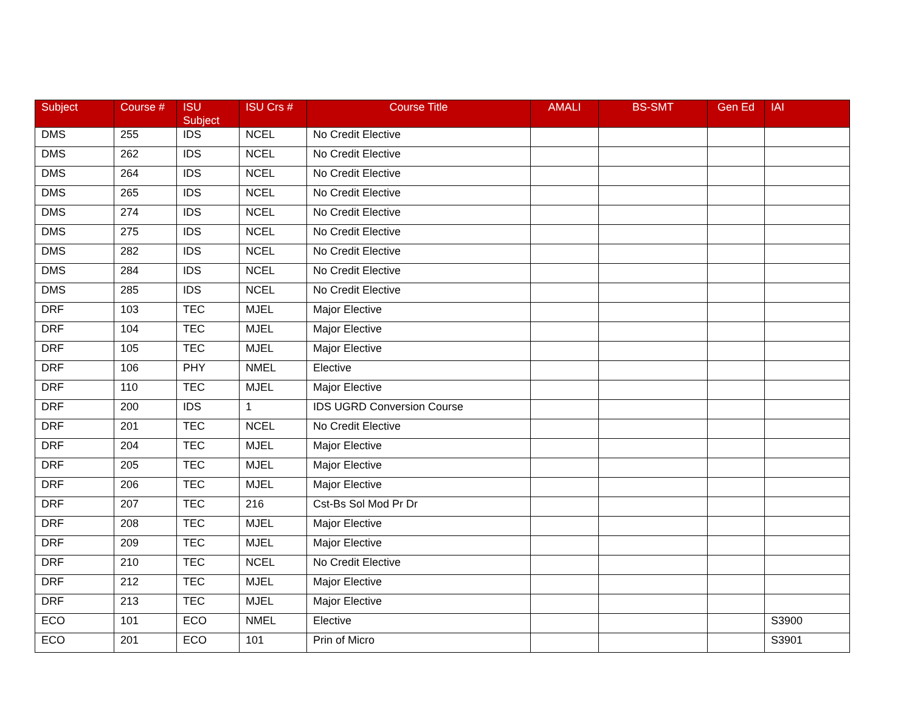| Subject | Course # | ISU Subject | ISU Crs # | Course Title | AMALI | BS-SMT | Gen Ed | IAI |
| --- | --- | --- | --- | --- | --- | --- | --- | --- |
| DMS | 255 | IDS | NCEL | No Credit Elective | | | | |
| DMS | 262 | IDS | NCEL | No Credit Elective | | | | |
| DMS | 264 | IDS | NCEL | No Credit Elective | | | | |
| DMS | 265 | IDS | NCEL | No Credit Elective | | | | |
| DMS | 274 | IDS | NCEL | No Credit Elective | | | | |
| DMS | 275 | IDS | NCEL | No Credit Elective | | | | |
| DMS | 282 | IDS | NCEL | No Credit Elective | | | | |
| DMS | 284 | IDS | NCEL | No Credit Elective | | | | |
| DMS | 285 | IDS | NCEL | No Credit Elective | | | | |
| DRF | 103 | TEC | MJEL | Major Elective | | | | |
| DRF | 104 | TEC | MJEL | Major Elective | | | | |
| DRF | 105 | TEC | MJEL | Major Elective | | | | |
| DRF | 106 | PHY | NMEL | Elective | | | | |
| DRF | 110 | TEC | MJEL | Major Elective | | | | |
| DRF | 200 | IDS | 1 | IDS UGRD Conversion Course | | | | |
| DRF | 201 | TEC | NCEL | No Credit Elective | | | | |
| DRF | 204 | TEC | MJEL | Major Elective | | | | |
| DRF | 205 | TEC | MJEL | Major Elective | | | | |
| DRF | 206 | TEC | MJEL | Major Elective | | | | |
| DRF | 207 | TEC | 216 | Cst-Bs Sol Mod Pr Dr | | | | |
| DRF | 208 | TEC | MJEL | Major Elective | | | | |
| DRF | 209 | TEC | MJEL | Major Elective | | | | |
| DRF | 210 | TEC | NCEL | No Credit Elective | | | | |
| DRF | 212 | TEC | MJEL | Major Elective | | | | |
| DRF | 213 | TEC | MJEL | Major Elective | | | | |
| ECO | 101 | ECO | NMEL | Elective | | | | S3900 |
| ECO | 201 | ECO | 101 | Prin of Micro | | | | S3901 |